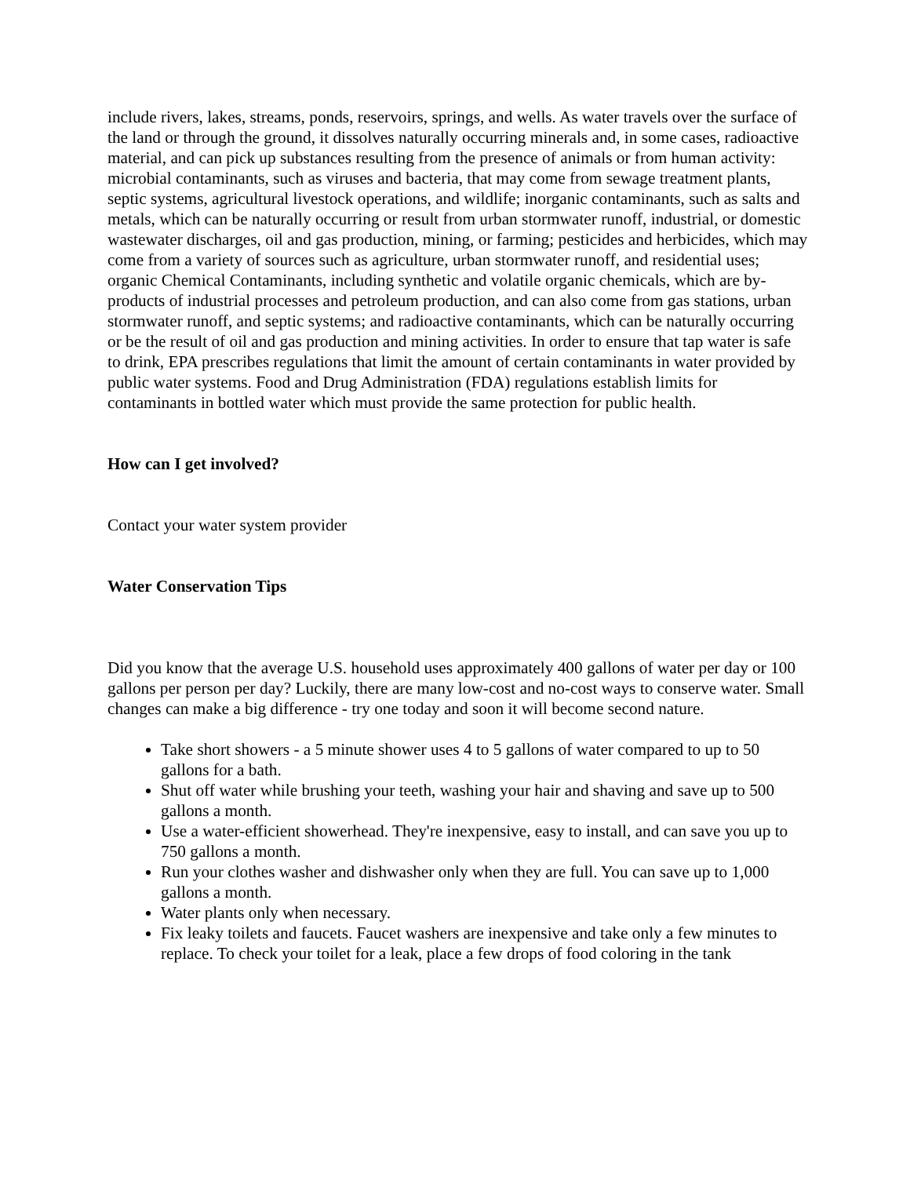include rivers, lakes, streams, ponds, reservoirs, springs, and wells. As water travels over the surface of the land or through the ground, it dissolves naturally occurring minerals and, in some cases, radioactive material, and can pick up substances resulting from the presence of animals or from human activity:
microbial contaminants, such as viruses and bacteria, that may come from sewage treatment plants, septic systems, agricultural livestock operations, and wildlife; inorganic contaminants, such as salts and metals, which can be naturally occurring or result from urban stormwater runoff, industrial, or domestic wastewater discharges, oil and gas production, mining, or farming; pesticides and herbicides, which may come from a variety of sources such as agriculture, urban stormwater runoff, and residential uses; organic Chemical Contaminants, including synthetic and volatile organic chemicals, which are by-products of industrial processes and petroleum production, and can also come from gas stations, urban stormwater runoff, and septic systems; and radioactive contaminants, which can be naturally occurring or be the result of oil and gas production and mining activities. In order to ensure that tap water is safe to drink, EPA prescribes regulations that limit the amount of certain contaminants in water provided by public water systems. Food and Drug Administration (FDA) regulations establish limits for contaminants in bottled water which must provide the same protection for public health.
How can I get involved?
Contact your water system provider
Water Conservation Tips
Did you know that the average U.S. household uses approximately 400 gallons of water per day or 100 gallons per person per day? Luckily, there are many low-cost and no-cost ways to conserve water. Small changes can make a big difference - try one today and soon it will become second nature.
Take short showers - a 5 minute shower uses 4 to 5 gallons of water compared to up to 50 gallons for a bath.
Shut off water while brushing your teeth, washing your hair and shaving and save up to 500 gallons a month.
Use a water-efficient showerhead. They're inexpensive, easy to install, and can save you up to 750 gallons a month.
Run your clothes washer and dishwasher only when they are full. You can save up to 1,000 gallons a month.
Water plants only when necessary.
Fix leaky toilets and faucets. Faucet washers are inexpensive and take only a few minutes to replace. To check your toilet for a leak, place a few drops of food coloring in the tank